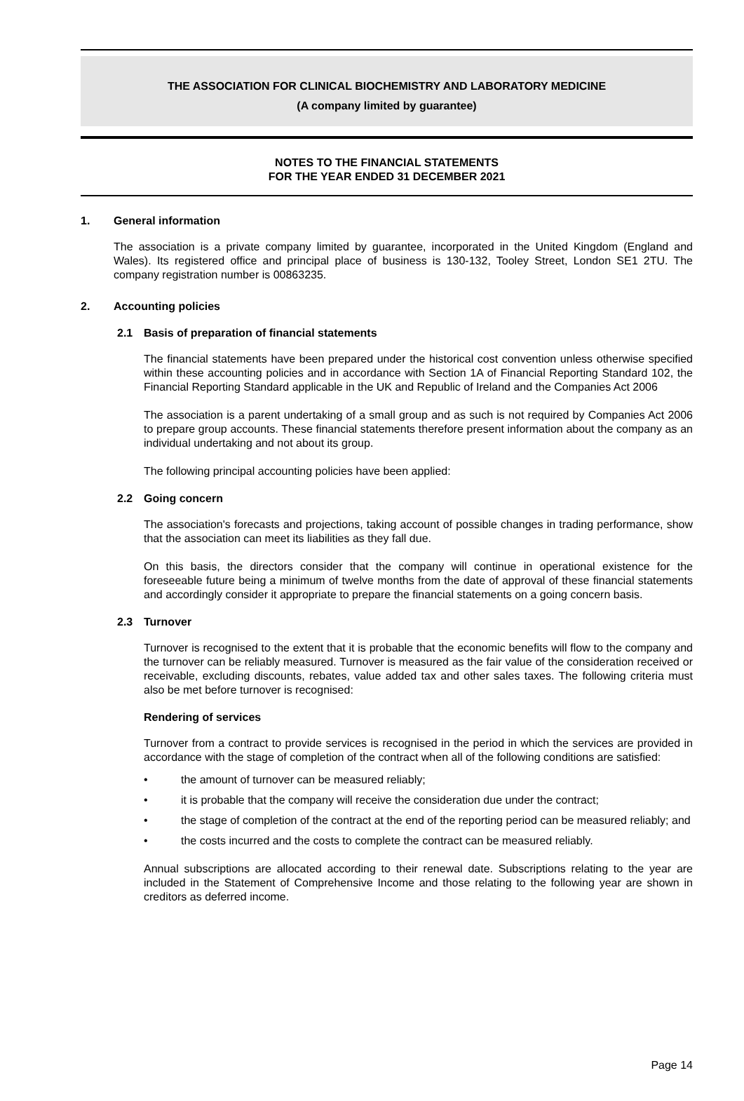THE ASSOCIATION FOR CLINICAL BIOCHEMISTRY AND LABORATORY MEDICINE
(A company limited by guarantee)
NOTES TO THE FINANCIAL STATEMENTS
FOR THE YEAR ENDED 31 DECEMBER 2021
1. General information
The association is a private company limited by guarantee, incorporated in the United Kingdom (England and Wales). Its registered office and principal place of business is 130-132, Tooley Street, London SE1 2TU. The company registration number is 00863235.
2. Accounting policies
2.1 Basis of preparation of financial statements
The financial statements have been prepared under the historical cost convention unless otherwise specified within these accounting policies and in accordance with Section 1A of Financial Reporting Standard 102, the Financial Reporting Standard applicable in the UK and Republic of Ireland and the Companies Act 2006
The association is a parent undertaking of a small group and as such is not required by Companies Act 2006 to prepare group accounts. These financial statements therefore present information about the company as an individual undertaking and not about its group.
The following principal accounting policies have been applied:
2.2 Going concern
The association's forecasts and projections, taking account of possible changes in trading performance, show that the association can meet its liabilities as they fall due.
On this basis, the directors consider that the company will continue in operational existence for the foreseeable future being a minimum of twelve months from the date of approval of these financial statements and accordingly consider it appropriate to prepare the financial statements on a going concern basis.
2.3 Turnover
Turnover is recognised to the extent that it is probable that the economic benefits will flow to the company and the turnover can be reliably measured. Turnover is measured as the fair value of the consideration received or receivable, excluding discounts, rebates, value added tax and other sales taxes. The following criteria must also be met before turnover is recognised:
Rendering of services
Turnover from a contract to provide services is recognised in the period in which the services are provided in accordance with the stage of completion of the contract when all of the following conditions are satisfied:
• the amount of turnover can be measured reliably;
• it is probable that the company will receive the consideration due under the contract;
• the stage of completion of the contract at the end of the reporting period can be measured reliably; and
• the costs incurred and the costs to complete the contract can be measured reliably.
Annual subscriptions are allocated according to their renewal date. Subscriptions relating to the year are included in the Statement of Comprehensive Income and those relating to the following year are shown in creditors as deferred income.
Page 14